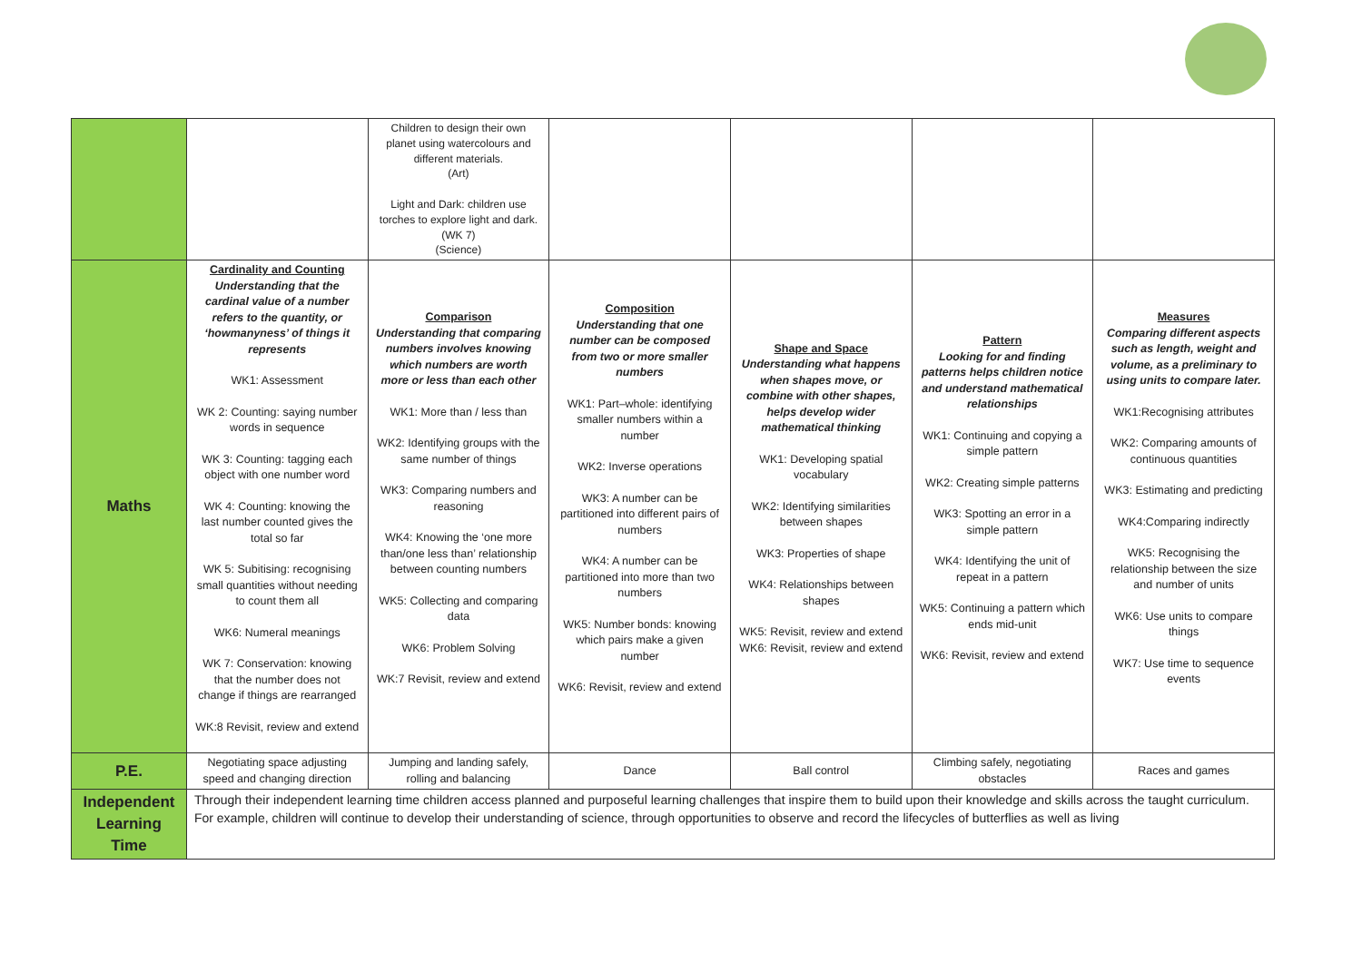| | | Children to design their own planet using watercolours and different materials. (Art) Light and Dark: children use torches to explore light and dark. (WK 7) (Science) | | | | |
| Maths | Cardinality and Counting Understanding that the cardinal value of a number refers to the quantity, or ‘howmanyness’ of things it represents WK1: Assessment WK 2: Counting: saying number words in sequence WK 3: Counting: tagging each object with one number word WK 4: Counting: knowing the last number counted gives the total so far WK 5: Subitising: recognising small quantities without needing to count them all WK6: Numeral meanings WK 7: Conservation: knowing that the number does not change if things are rearranged WK:8 Revisit, review and extend | Comparison Understanding that comparing numbers involves knowing which numbers are worth more or less than each other WK1: More than / less than WK2: Identifying groups with the same number of things WK3: Comparing numbers and reasoning WK4: Knowing the ‘one more than/one less than’ relationship between counting numbers WK5: Collecting and comparing data WK6: Problem Solving WK:7 Revisit, review and extend | Composition Understanding that one number can be composed from two or more smaller numbers WK1: Part–whole: identifying smaller numbers within a number WK2: Inverse operations WK3: A number can be partitioned into different pairs of numbers WK4: A number can be partitioned into more than two numbers WK5: Number bonds: knowing which pairs make a given number WK6: Revisit, review and extend | Shape and Space Understanding what happens when shapes move, or combine with other shapes, helps develop wider mathematical thinking WK1: Developing spatial vocabulary WK2: Identifying similarities between shapes WK3: Properties of shape WK4: Relationships between shapes WK5: Revisit, review and extend WK6: Revisit, review and extend | Pattern Looking for and finding patterns helps children notice and understand mathematical relationships WK1: Continuing and copying a simple pattern WK2: Creating simple patterns WK3: Spotting an error in a simple pattern WK4: Identifying the unit of repeat in a pattern WK5: Continuing a pattern which ends mid-unit WK6: Revisit, review and extend | Measures Comparing different aspects such as length, weight and volume, as a preliminary to using units to compare later. WK1:Recognising attributes WK2: Comparing amounts of continuous quantities WK3: Estimating and predicting WK4:Comparing indirectly WK5: Recognising the relationship between the size and number of units WK6: Use units to compare things WK7: Use time to sequence events |
| P.E. | Negotiating space adjusting speed and changing direction | Jumping and landing safely, rolling and balancing | Dance | Ball control | Climbing safely, negotiating obstacles | Races and games |
| Independent Learning Time | Through their independent learning time children access planned and purposeful learning challenges that inspire them to build upon their knowledge and skills across the taught curriculum. For example, children will continue to develop their understanding of science, through opportunities to observe and record the lifecycles of butterflies as well as living | | | | | |